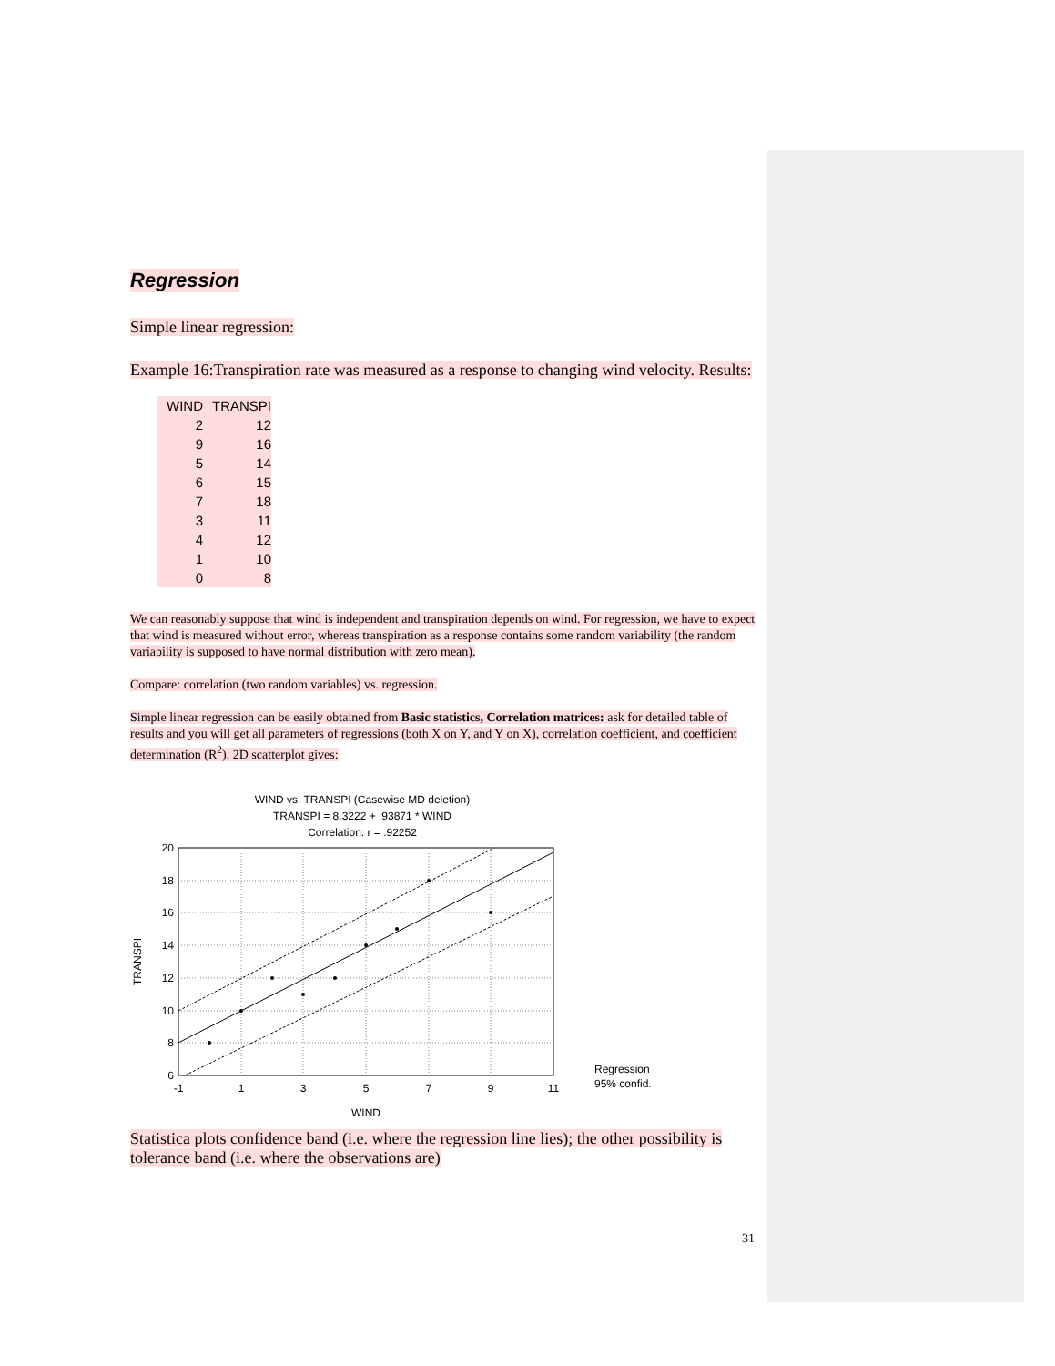Regression
Simple linear regression:
Example 16:Transpiration rate was measured as a response to changing wind velocity. Results:
| WIND | TRANSPI |
| --- | --- |
| 2 | 12 |
| 9 | 16 |
| 5 | 14 |
| 6 | 15 |
| 7 | 18 |
| 3 | 11 |
| 4 | 12 |
| 1 | 10 |
| 0 | 8 |
We can reasonably suppose that wind is independent and transpiration depends on wind. For regression, we have to expect that wind is measured without error, whereas transpiration as a response contains some random variability (the random variability is supposed to have normal distribution with zero mean).
Compare: correlation (two random variables) vs. regression.
Simple linear regression can be easily obtained from Basic statistics, Correlation matrices: ask for detailed table of results and you will get all parameters of regressions (both X on Y, and Y on X), correlation coefficient, and coefficient determination (R<sup>2</sup>). 2D scatterplot gives:
WIND vs. TRANSPI (Casewise MD deletion)
TRANSPI = 8.3222 + .93871 * WIND
Correlation: r = .92252
20
18
16
14
12
10
8
6
-1
1
3
5
7
9
11
WIND
TRANSPI
Regression
95% confid.
Statistica plots confidence band (i.e. where the regression line lies); the other possibility is tolerance band (i.e. where the observations are)
31